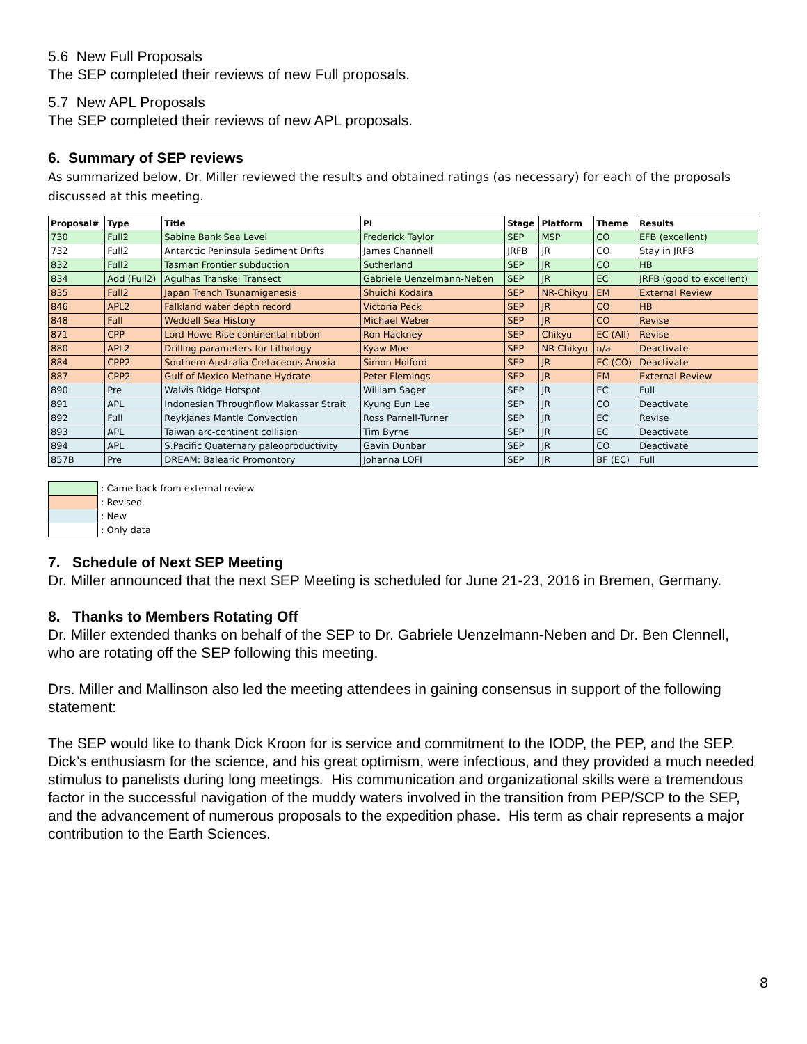5.6 New Full Proposals
The SEP completed their reviews of new Full proposals.
5.7 New APL Proposals
The SEP completed their reviews of new APL proposals.
6. Summary of SEP reviews
As summarized below, Dr. Miller reviewed the results and obtained ratings (as necessary) for each of the proposals discussed at this meeting.
| Proposal# | Type | Title | PI | Stage | Platform | Theme | Results |
| --- | --- | --- | --- | --- | --- | --- | --- |
| 730 | Full2 | Sabine Bank Sea Level | Frederick Taylor | SEP | MSP | CO | EFB (excellent) |
| 732 | Full2 | Antarctic Peninsula Sediment Drifts | James Channell | JRFB | JR | CO | Stay in JRFB |
| 832 | Full2 | Tasman Frontier subduction | Sutherland | SEP | JR | CO | HB |
| 834 | Add (Full2) | Agulhas Transkei Transect | Gabriele Uenzelmann-Neben | SEP | JR | EC | JRFB (good to excellent) |
| 835 | Full2 | Japan Trench Tsunamigenesis | Shuichi Kodaira | SEP | NR-Chikyu | EM | External Review |
| 846 | APL2 | Falkland water depth record | Victoria Peck | SEP | JR | CO | HB |
| 848 | Full | Weddell Sea History | Michael Weber | SEP | JR | CO | Revise |
| 871 | CPP | Lord Howe Rise continental ribbon | Ron Hackney | SEP | Chikyu | EC (All) | Revise |
| 880 | APL2 | Drilling parameters for Lithology | Kyaw Moe | SEP | NR-Chikyu | n/a | Deactivate |
| 884 | CPP2 | Southern Australia Cretaceous Anoxia | Simon Holford | SEP | JR | EC (CO) | Deactivate |
| 887 | CPP2 | Gulf of Mexico Methane Hydrate | Peter Flemings | SEP | JR | EM | External Review |
| 890 | Pre | Walvis Ridge Hotspot | William Sager | SEP | JR | EC | Full |
| 891 | APL | Indonesian Throughflow Makassar Strait | Kyung Eun Lee | SEP | JR | CO | Deactivate |
| 892 | Full | Reykjanes Mantle Convection | Ross Parnell-Turner | SEP | JR | EC | Revise |
| 893 | APL | Taiwan arc-continent collision | Tim Byrne | SEP | JR | EC | Deactivate |
| 894 | APL | S.Pacific Quaternary paleoproductivity | Gavin Dunbar | SEP | JR | CO | Deactivate |
| 857B | Pre | DREAM: Balearic Promontory | Johanna LOFI | SEP | JR | BF (EC) | Full |
: Came back from external review
: Revised
: New
: Only data
7. Schedule of Next SEP Meeting
Dr. Miller announced that the next SEP Meeting is scheduled for June 21-23, 2016 in Bremen, Germany.
8. Thanks to Members Rotating Off
Dr. Miller extended thanks on behalf of the SEP to Dr. Gabriele Uenzelmann-Neben and Dr. Ben Clennell, who are rotating off the SEP following this meeting.
Drs. Miller and Mallinson also led the meeting attendees in gaining consensus in support of the following statement:
The SEP would like to thank Dick Kroon for is service and commitment to the IODP, the PEP, and the SEP. Dick’s enthusiasm for the science, and his great optimism, were infectious, and they provided a much needed stimulus to panelists during long meetings. His communication and organizational skills were a tremendous factor in the successful navigation of the muddy waters involved in the transition from PEP/SCP to the SEP, and the advancement of numerous proposals to the expedition phase. His term as chair represents a major contribution to the Earth Sciences.
8